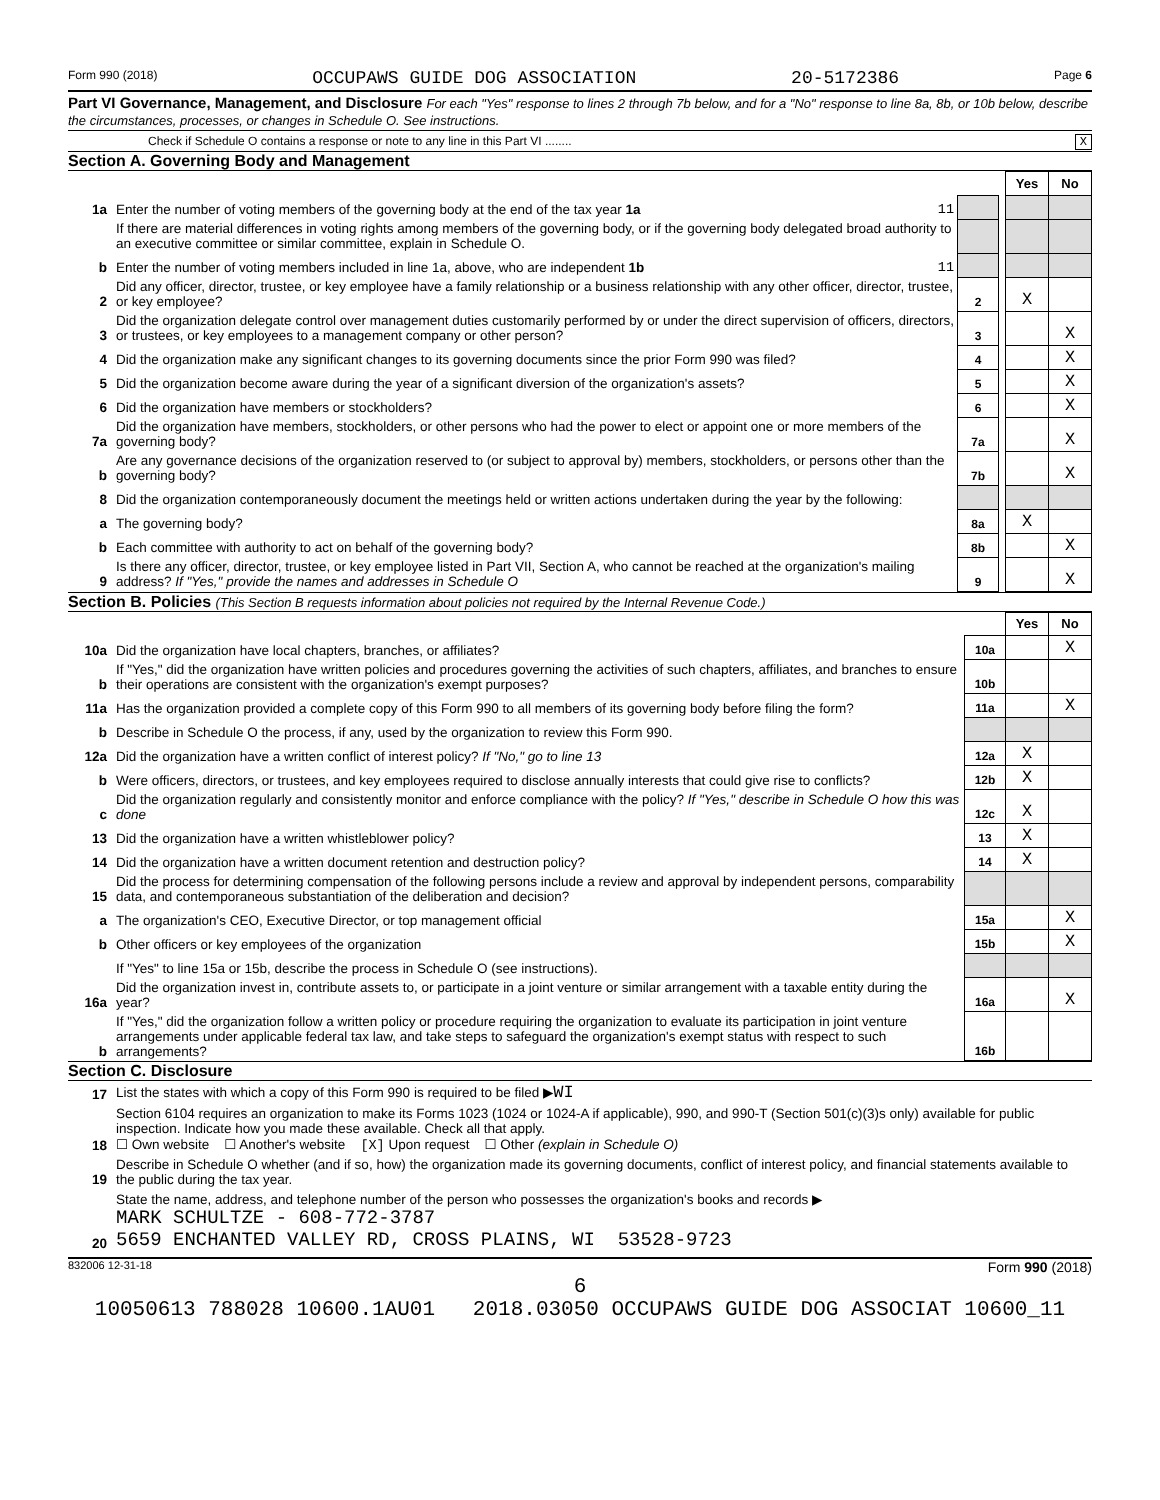Form 990 (2018) OCCUPAWS GUIDE DOG ASSOCIATION 20-5172386 Page 6
Part VI Governance, Management, and Disclosure For each "Yes" response to lines 2 through 7b below, and for a "No" response to line 8a, 8b, or 10b below, describe the circumstances, processes, or changes in Schedule O. See instructions.
Check if Schedule O contains a response or note to any line in this Part VI ........ X
Section A. Governing Body and Management
| | | | | Yes | No |
| 1a | Enter the number of voting members of the governing body at the end of the tax year 1a 11 | | | | |
| | If there are material differences in voting rights among members of the governing body, or if the governing body delegated broad authority to an executive committee or similar committee, explain in Schedule O. | | | | |
| b | Enter the number of voting members included in line 1a, above, who are independent 1b 11 | | | | |
| 2 | Did any officer, director, trustee, or key employee have a family relationship or a business relationship with any other officer, director, trustee, or key employee? | 2 | | X | |
| 3 | Did the organization delegate control over management duties customarily performed by or under the direct supervision of officers, directors, or trustees, or key employees to a management company or other person? | 3 | | | X |
| 4 | Did the organization make any significant changes to its governing documents since the prior Form 990 was filed? | 4 | | | X |
| 5 | Did the organization become aware during the year of a significant diversion of the organization's assets? | 5 | | | X |
| 6 | Did the organization have members or stockholders? | 6 | | | X |
| 7a | Did the organization have members, stockholders, or other persons who had the power to elect or appoint one or more members of the governing body? | 7a | | | X |
| b | Are any governance decisions of the organization reserved to (or subject to approval by) members, stockholders, or persons other than the governing body? | 7b | | | X |
| 8 | Did the organization contemporaneously document the meetings held or written actions undertaken during the year by the following: | | | | |
| a | The governing body? | 8a | | X | |
| b | Each committee with authority to act on behalf of the governing body? | 8b | | | X |
| 9 | Is there any officer, director, trustee, or key employee listed in Part VII, Section A, who cannot be reached at the organization's mailing address? If "Yes," provide the names and addresses in Schedule O | 9 | | | X |
Section B. Policies (This Section B requests information about policies not required by the Internal Revenue Code.)
| | | | Yes | No |
| 10a | Did the organization have local chapters, branches, or affiliates? | 10a | | X |
| b | If "Yes," did the organization have written policies and procedures governing the activities of such chapters, affiliates, and branches to ensure their operations are consistent with the organization's exempt purposes? | 10b | | |
| 11a | Has the organization provided a complete copy of this Form 990 to all members of its governing body before filing the form? | 11a | | X |
| b | Describe in Schedule O the process, if any, used by the organization to review this Form 990. | | | |
| 12a | Did the organization have a written conflict of interest policy? If "No," go to line 13 | 12a | X | |
| b | Were officers, directors, or trustees, and key employees required to disclose annually interests that could give rise to conflicts? | 12b | X | |
| c | Did the organization regularly and consistently monitor and enforce compliance with the policy? If "Yes," describe in Schedule O how this was done | 12c | X | |
| 13 | Did the organization have a written whistleblower policy? | 13 | X | |
| 14 | Did the organization have a written document retention and destruction policy? | 14 | X | |
| 15 | Did the process for determining compensation of the following persons include a review and approval by independent persons, comparability data, and contemporaneous substantiation of the deliberation and decision? | | | |
| a | The organization's CEO, Executive Director, or top management official | 15a | | X |
| b | Other officers or key employees of the organization | 15b | | X |
| | If "Yes" to line 15a or 15b, describe the process in Schedule O (see instructions). | | | |
| 16a | Did the organization invest in, contribute assets to, or participate in a joint venture or similar arrangement with a taxable entity during the year? | 16a | | X |
| b | If "Yes," did the organization follow a written policy or procedure requiring the organization to evaluate its participation in joint venture arrangements under applicable federal tax law, and take steps to safeguard the organization's exempt status with respect to such arrangements? | 16b | | |
Section C. Disclosure
| 17 | List the states with which a copy of this Form 990 is required to be filed ▶ WI |
| 18 | Section 6104 requires an organization to make its Forms 1023 (1024 or 1024-A if applicable), 990, and 990-T (Section 501(c)(3)s only) available for public inspection. Indicate how you made these available. Check all that apply. ☐ Own website ☐ Another's website [X] Upon request ☐ Other (explain in Schedule O) |
| 19 | Describe in Schedule O whether (and if so, how) the organization made its governing documents, conflict of interest policy, and financial statements available to the public during the tax year. |
| 20 | State the name, address, and telephone number of the person who possesses the organization's books and records ▶ MARK SCHULTZE - 608-772-3787 5659 ENCHANTED VALLEY RD, CROSS PLAINS, WI 53528-9723 |
832006 12-31-18 Form 990 (2018)
6
10050613 788028 10600.1AU01 2018.03050 OCCUPAWS GUIDE DOG ASSOCIAT 10600_11